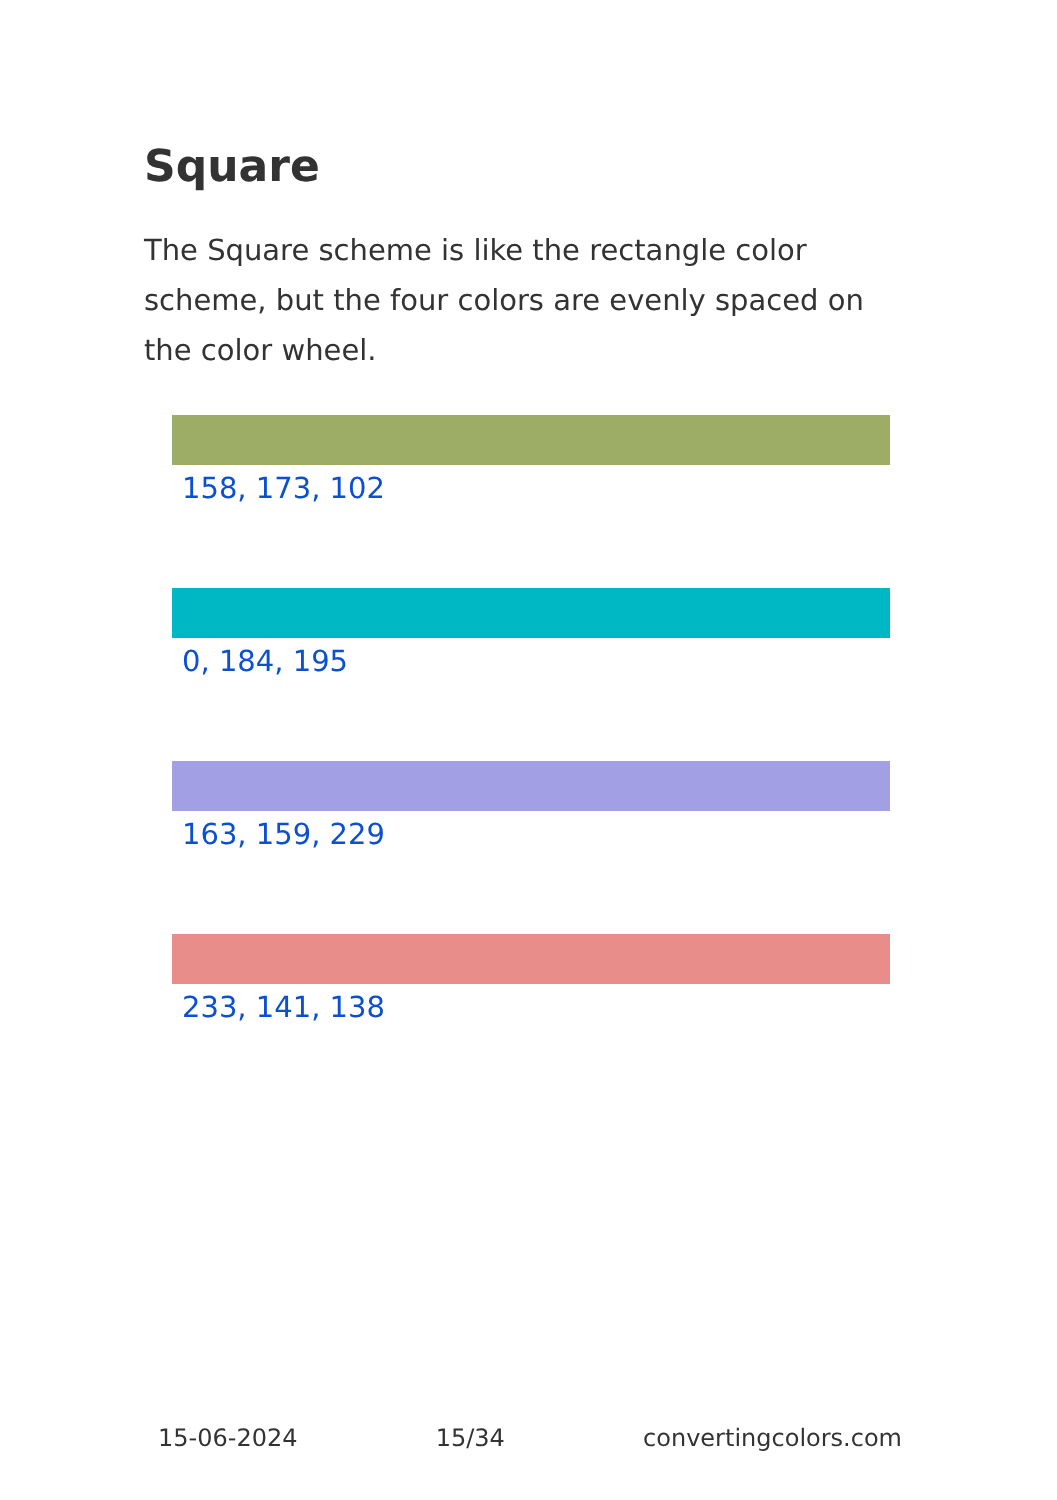Square
The Square scheme is like the rectangle color scheme, but the four colors are evenly spaced on the color wheel.
158, 173, 102
0, 184, 195
163, 159, 229
233, 141, 138
15-06-2024 15/34 convertingcolors.com